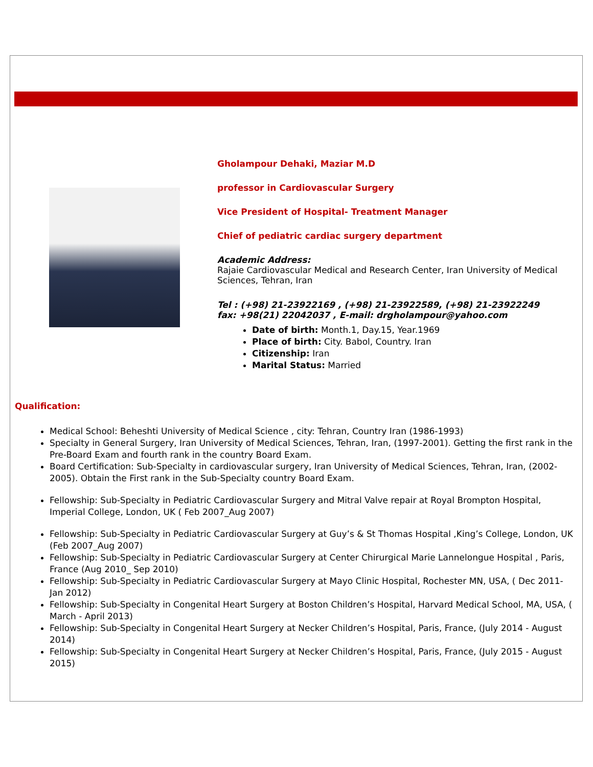Gholampour Dehaki, Maziar M.D
professor in Cardiovascular Surgery
Vice President of Hospital- Treatment Manager
Chief of pediatric cardiac surgery department
Academic Address:
Rajaie Cardiovascular Medical and Research Center, Iran University of Medical Sciences, Tehran, Iran
Tel : (+98) 21-23922169 , (+98) 21-23922589, (+98) 21-23922249
fax: +98(21) 22042037 , E-mail: drgholampour@yahoo.com
Date of birth: Month.1, Day.15, Year.1969
Place of birth: City. Babol, Country. Iran
Citizenship: Iran
Marital Status: Married
Qualification:
Medical School: Beheshti University of Medical Science , city: Tehran, Country Iran (1986-1993)
Specialty in General Surgery, Iran University of Medical Sciences, Tehran, Iran, (1997-2001). Getting the first rank in the Pre-Board Exam and fourth rank in the country Board Exam.
Board Certification: Sub-Specialty in cardiovascular surgery, Iran University of Medical Sciences, Tehran, Iran, (2002-2005). Obtain the First rank in the Sub-Specialty country Board Exam.
Fellowship: Sub-Specialty in Pediatric Cardiovascular Surgery and Mitral Valve repair at Royal Brompton Hospital, Imperial College, London, UK ( Feb 2007_Aug 2007)
Fellowship: Sub-Specialty in Pediatric Cardiovascular Surgery at Guy’s & St Thomas Hospital ,King’s College, London, UK (Feb 2007_Aug 2007)
Fellowship: Sub-Specialty in Pediatric Cardiovascular Surgery at Center Chirurgical Marie Lannelongue Hospital , Paris, France (Aug 2010_ Sep 2010)
Fellowship: Sub-Specialty in Pediatric Cardiovascular Surgery at Mayo Clinic Hospital, Rochester MN, USA, ( Dec 2011- Jan 2012)
Fellowship: Sub-Specialty in Congenital Heart Surgery at Boston Children’s Hospital, Harvard Medical School, MA, USA, ( March - April 2013)
Fellowship: Sub-Specialty in Congenital Heart Surgery at Necker Children’s Hospital, Paris, France, (July 2014 - August 2014)
Fellowship: Sub-Specialty in Congenital Heart Surgery at Necker Children’s Hospital, Paris, France, (July 2015 - August 2015)